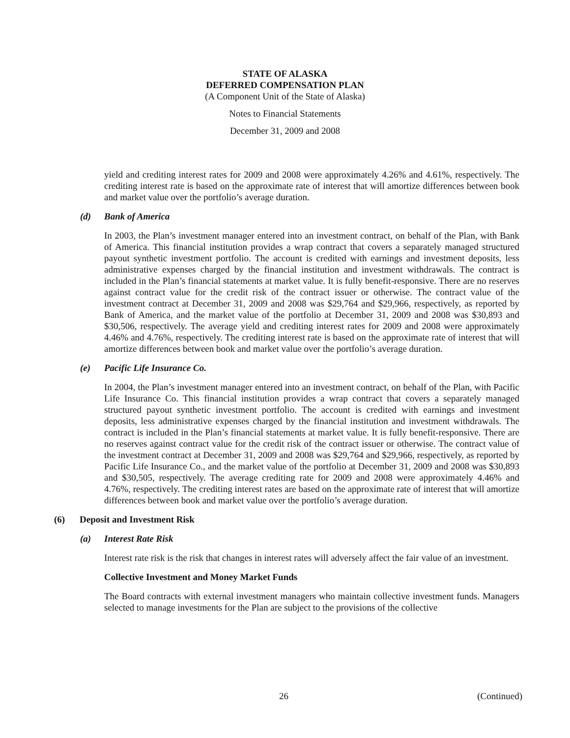STATE OF ALASKA
DEFERRED COMPENSATION PLAN
(A Component Unit of the State of Alaska)
Notes to Financial Statements
December 31, 2009 and 2008
yield and crediting interest rates for 2009 and 2008 were approximately 4.26% and 4.61%, respectively. The crediting interest rate is based on the approximate rate of interest that will amortize differences between book and market value over the portfolio’s average duration.
(d) Bank of America
In 2003, the Plan’s investment manager entered into an investment contract, on behalf of the Plan, with Bank of America. This financial institution provides a wrap contract that covers a separately managed structured payout synthetic investment portfolio. The account is credited with earnings and investment deposits, less administrative expenses charged by the financial institution and investment withdrawals. The contract is included in the Plan’s financial statements at market value. It is fully benefit-responsive. There are no reserves against contract value for the credit risk of the contract issuer or otherwise. The contract value of the investment contract at December 31, 2009 and 2008 was $29,764 and $29,966, respectively, as reported by Bank of America, and the market value of the portfolio at December 31, 2009 and 2008 was $30,893 and $30,506, respectively. The average yield and crediting interest rates for 2009 and 2008 were approximately 4.46% and 4.76%, respectively. The crediting interest rate is based on the approximate rate of interest that will amortize differences between book and market value over the portfolio’s average duration.
(e) Pacific Life Insurance Co.
In 2004, the Plan’s investment manager entered into an investment contract, on behalf of the Plan, with Pacific Life Insurance Co. This financial institution provides a wrap contract that covers a separately managed structured payout synthetic investment portfolio. The account is credited with earnings and investment deposits, less administrative expenses charged by the financial institution and investment withdrawals. The contract is included in the Plan’s financial statements at market value. It is fully benefit-responsive. There are no reserves against contract value for the credit risk of the contract issuer or otherwise. The contract value of the investment contract at December 31, 2009 and 2008 was $29,764 and $29,966, respectively, as reported by Pacific Life Insurance Co., and the market value of the portfolio at December 31, 2009 and 2008 was $30,893 and $30,505, respectively. The average crediting rate for 2009 and 2008 were approximately 4.46% and 4.76%, respectively. The crediting interest rates are based on the approximate rate of interest that will amortize differences between book and market value over the portfolio’s average duration.
(6) Deposit and Investment Risk
(a) Interest Rate Risk
Interest rate risk is the risk that changes in interest rates will adversely affect the fair value of an investment.
Collective Investment and Money Market Funds
The Board contracts with external investment managers who maintain collective investment funds. Managers selected to manage investments for the Plan are subject to the provisions of the collective
26 (Continued)